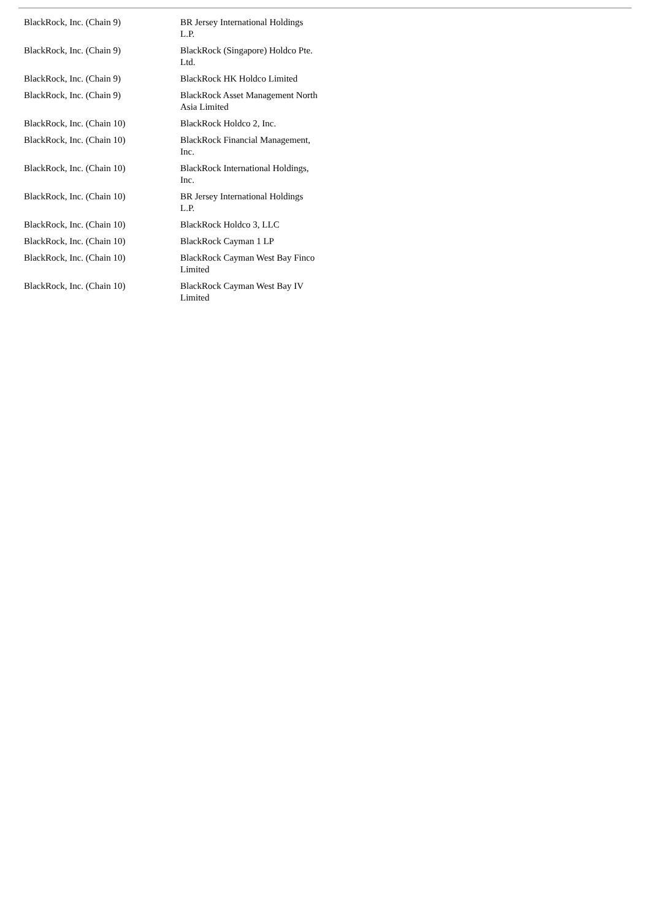| BlackRock, Inc. (Chain 9) | BR Jersey International Holdings L.P. |
| BlackRock, Inc. (Chain 9) | BlackRock (Singapore) Holdco Pte. Ltd. |
| BlackRock, Inc. (Chain 9) | BlackRock HK Holdco Limited |
| BlackRock, Inc. (Chain 9) | BlackRock Asset Management North Asia Limited |
| BlackRock, Inc. (Chain 10) | BlackRock Holdco 2, Inc. |
| BlackRock, Inc. (Chain 10) | BlackRock Financial Management, Inc. |
| BlackRock, Inc. (Chain 10) | BlackRock International Holdings, Inc. |
| BlackRock, Inc. (Chain 10) | BR Jersey International Holdings L.P. |
| BlackRock, Inc. (Chain 10) | BlackRock Holdco 3, LLC |
| BlackRock, Inc. (Chain 10) | BlackRock Cayman 1 LP |
| BlackRock, Inc. (Chain 10) | BlackRock Cayman West Bay Finco Limited |
| BlackRock, Inc. (Chain 10) | BlackRock Cayman West Bay IV Limited |